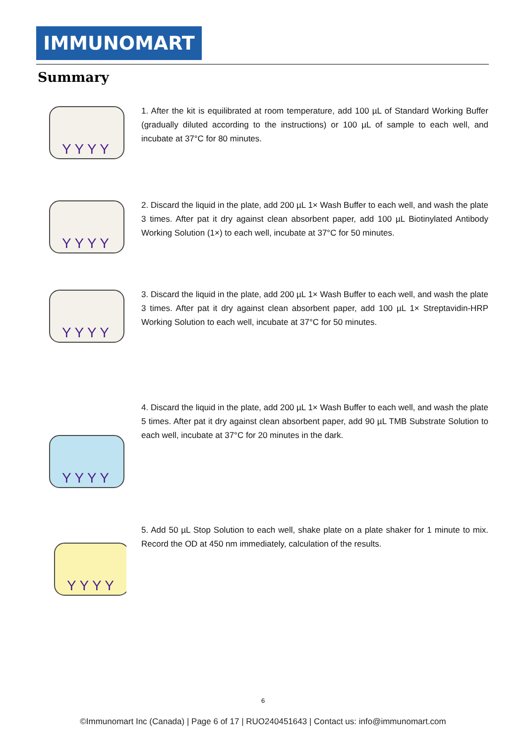IMMUNOMART
Summary
Y Y Y Y
1. After the kit is equilibrated at room temperature, add 100 µL of Standard Working Buffer (gradually diluted according to the instructions) or 100 µL of sample to each well, and incubate at 37°C for 80 minutes.
Y Y Y Y
2. Discard the liquid in the plate, add 200 µL 1× Wash Buffer to each well, and wash the plate 3 times. After pat it dry against clean absorbent paper, add 100 µL Biotinylated Antibody Working Solution (1×) to each well, incubate at 37°C for 50 minutes.
Y Y Y Y
3. Discard the liquid in the plate, add 200 µL 1× Wash Buffer to each well, and wash the plate 3 times. After pat it dry against clean absorbent paper, add 100 µL 1× Streptavidin-HRP Working Solution to each well, incubate at 37°C for 50 minutes.
Y Y Y Y
4. Discard the liquid in the plate, add 200 µL 1× Wash Buffer to each well, and wash the plate 5 times. After pat it dry against clean absorbent paper, add 90 µL TMB Substrate Solution to each well, incubate at 37°C for 20 minutes in the dark.
Y Y Y Y
5. Add 50 µL Stop Solution to each well, shake plate on a plate shaker for 1 minute to mix. Record the OD at 450 nm immediately, calculation of the results.
6
©Immunomart Inc (Canada) | Page 6 of 17 | RUO240451643 | Contact us: info@immunomart.com